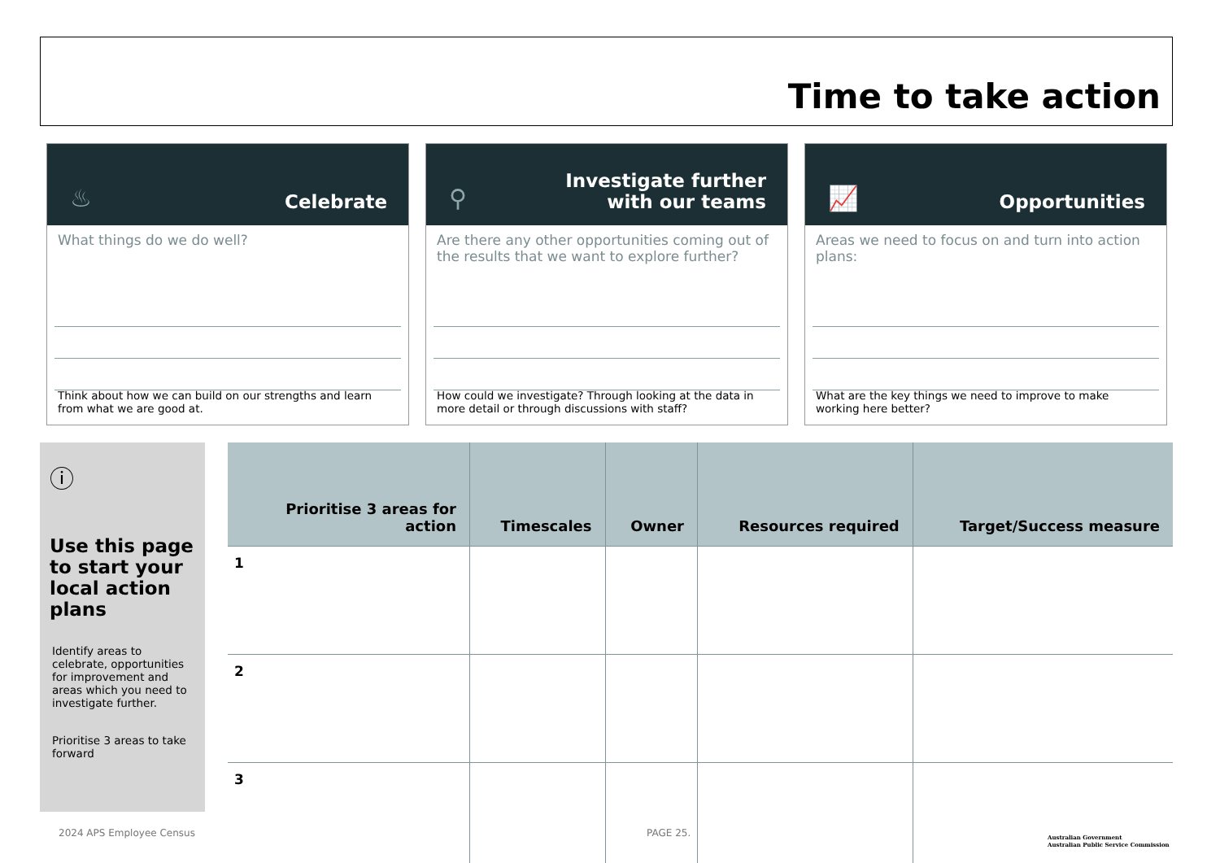Time to take action
♨ Celebrate
What things do we do well?
Think about how we can build on our strengths and learn from what we are good at.
⚲ Investigate further
with our teams
Are there any other opportunities coming out of the results that we want to explore further?
How could we investigate? Through looking at the data in more detail or through discussions with staff?
📈 Opportunities
Areas we need to focus on and turn into action plans:
What are the key things we need to improve to make working here better?
ⓘ
Use this page to start your local action plans
Identify areas to celebrate, opportunities for improvement and areas which you need to investigate further.
Prioritise 3 areas to take forward
| Prioritise 3 areas for action | Timescales | Owner | Resources required | Target/Success measure |
| --- | --- | --- | --- | --- |
| 1 | | | | |
| 2 | | | | |
| 3 | | | | |
2024 APS Employee Census PAGE 25.
Australian Government
Australian Public Service Commission